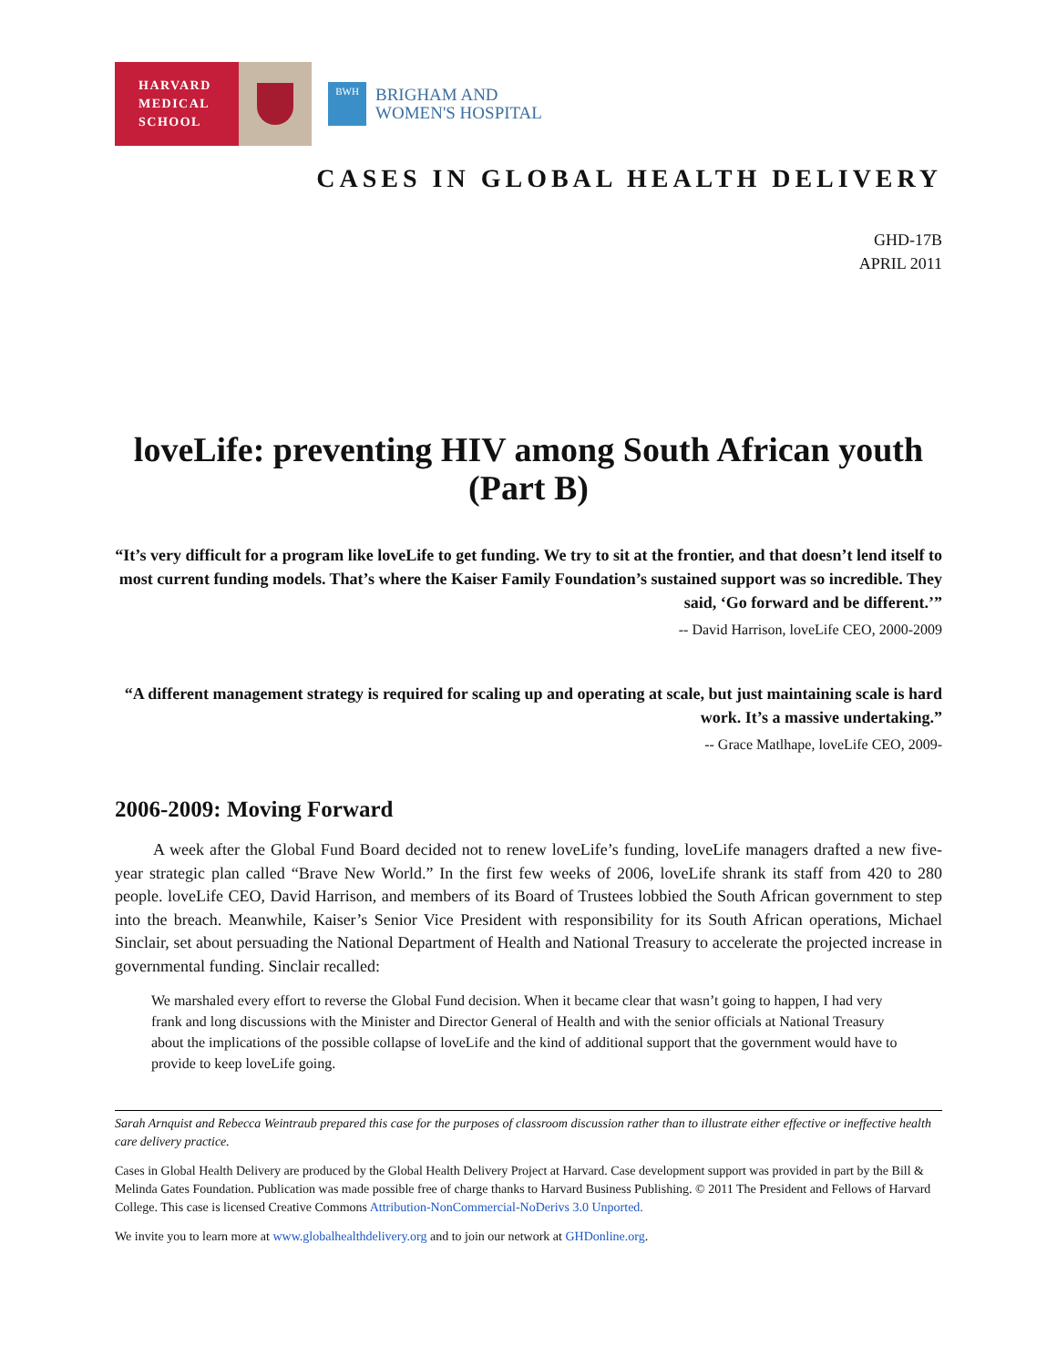HARVARD
MEDICAL
SCHOOL
BWH
BRIGHAM AND
WOMEN'S HOSPITAL
CASES IN GLOBAL HEALTH DELIVERY
GHD-17B
APRIL 2011
loveLife: preventing HIV among South African youth (Part B)
“It’s very difficult for a program like loveLife to get funding. We try to sit at the frontier, and that doesn’t lend itself to most current funding models. That’s where the Kaiser Family Foundation’s sustained support was so incredible. They said, ‘Go forward and be different.’”
-- David Harrison, loveLife CEO, 2000-2009
“A different management strategy is required for scaling up and operating at scale, but just maintaining scale is hard work. It’s a massive undertaking.”
-- Grace Matlhape, loveLife CEO, 2009-
2006-2009: Moving Forward
A week after the Global Fund Board decided not to renew loveLife’s funding, loveLife managers drafted a new five-year strategic plan called “Brave New World.” In the first few weeks of 2006, loveLife shrank its staff from 420 to 280 people. loveLife CEO, David Harrison, and members of its Board of Trustees lobbied the South African government to step into the breach. Meanwhile, Kaiser’s Senior Vice President with responsibility for its South African operations, Michael Sinclair, set about persuading the National Department of Health and National Treasury to accelerate the projected increase in governmental funding. Sinclair recalled:
We marshaled every effort to reverse the Global Fund decision. When it became clear that wasn’t going to happen, I had very frank and long discussions with the Minister and Director General of Health and with the senior officials at National Treasury about the implications of the possible collapse of loveLife and the kind of additional support that the government would have to provide to keep loveLife going.
Sarah Arnquist and Rebecca Weintraub prepared this case for the purposes of classroom discussion rather than to illustrate either effective or ineffective health care delivery practice.
Cases in Global Health Delivery are produced by the Global Health Delivery Project at Harvard. Case development support was provided in part by the Bill & Melinda Gates Foundation. Publication was made possible free of charge thanks to Harvard Business Publishing. © 2011 The President and Fellows of Harvard College. This case is licensed Creative Commons Attribution-NonCommercial-NoDerivs 3.0 Unported.
We invite you to learn more at www.globalhealthdelivery.org and to join our network at GHDonline.org.